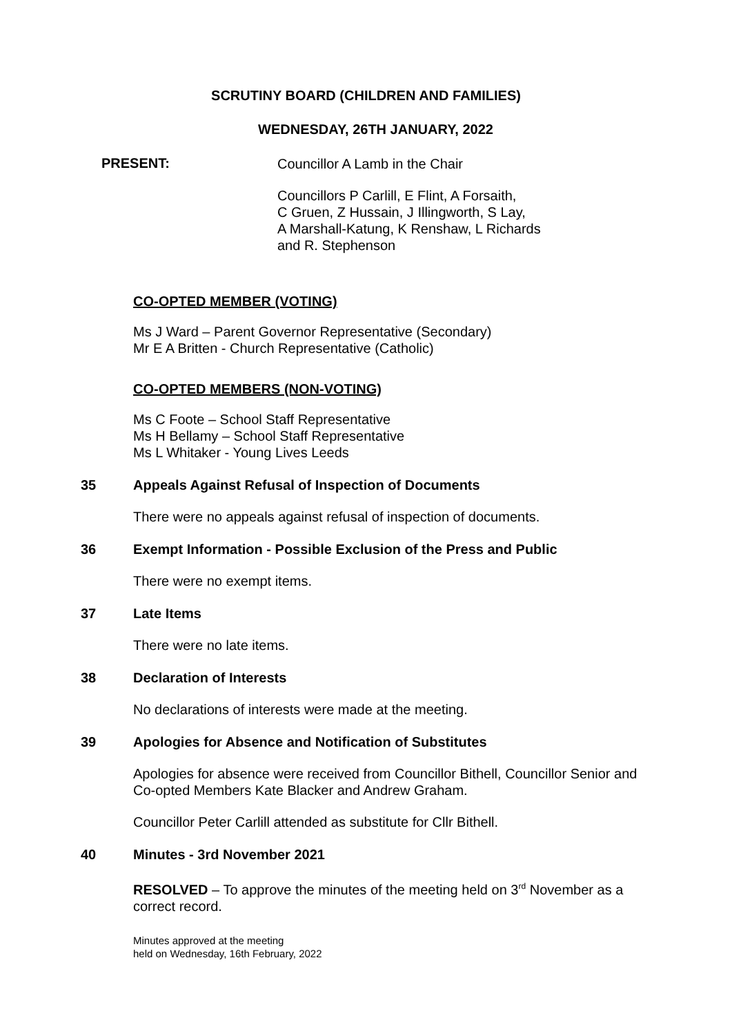SCRUTINY BOARD (CHILDREN AND FAMILIES)
WEDNESDAY, 26TH JANUARY, 2022
PRESENT:
Councillor A Lamb in the Chair
Councillors P Carlill, E Flint, A Forsaith,
C Gruen, Z Hussain, J Illingworth, S Lay,
A Marshall-Katung, K Renshaw, L Richards
and R. Stephenson
CO-OPTED MEMBER (VOTING)
Ms J Ward – Parent Governor Representative (Secondary)
Mr E A Britten - Church Representative (Catholic)
CO-OPTED MEMBERS (NON-VOTING)
Ms C Foote – School Staff Representative
Ms H Bellamy – School Staff Representative
Ms L Whitaker - Young Lives Leeds
35 Appeals Against Refusal of Inspection of Documents
There were no appeals against refusal of inspection of documents.
36 Exempt Information - Possible Exclusion of the Press and Public
There were no exempt items.
37 Late Items
There were no late items.
38 Declaration of Interests
No declarations of interests were made at the meeting.
39 Apologies for Absence and Notification of Substitutes
Apologies for absence were received from Councillor Bithell, Councillor Senior and Co-opted Members Kate Blacker and Andrew Graham.
Councillor Peter Carlill attended as substitute for Cllr Bithell.
40 Minutes - 3rd November 2021
RESOLVED – To approve the minutes of the meeting held on 3<sup>rd</sup> November as a correct record.
Minutes approved at the meeting
held on Wednesday, 16th February, 2022